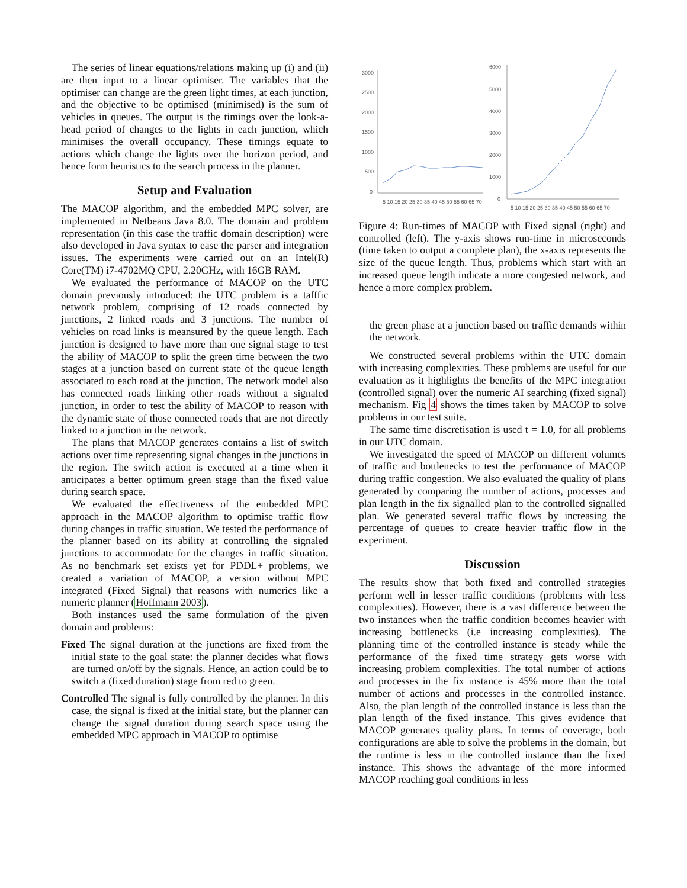The series of linear equations/relations making up (i) and (ii) are then input to a linear optimiser. The variables that the optimiser can change are the green light times, at each junction, and the objective to be optimised (minimised) is the sum of vehicles in queues. The output is the timings over the look-a-head period of changes to the lights in each junction, which minimises the overall occupancy. These timings equate to actions which change the lights over the horizon period, and hence form heuristics to the search process in the planner.
Setup and Evaluation
The MACOP algorithm, and the embedded MPC solver, are implemented in Netbeans Java 8.0. The domain and problem representation (in this case the traffic domain description) were also developed in Java syntax to ease the parser and integration issues. The experiments were carried out on an Intel(R) Core(TM) i7-4702MQ CPU, 2.20GHz, with 16GB RAM.
We evaluated the performance of MACOP on the UTC domain previously introduced: the UTC problem is a tafffic network problem, comprising of 12 roads connected by junctions, 2 linked roads and 3 junctions. The number of vehicles on road links is meansured by the queue length. Each junction is designed to have more than one signal stage to test the ability of MACOP to split the green time between the two stages at a junction based on current state of the queue length associated to each road at the junction. The network model also has connected roads linking other roads without a signaled junction, in order to test the ability of MACOP to reason with the dynamic state of those connected roads that are not directly linked to a junction in the network.
The plans that MACOP generates contains a list of switch actions over time representing signal changes in the junctions in the region. The switch action is executed at a time when it anticipates a better optimum green stage than the fixed value during search space.
We evaluated the effectiveness of the embedded MPC approach in the MACOP algorithm to optimise traffic flow during changes in traffic situation. We tested the performance of the planner based on its ability at controlling the signaled junctions to accommodate for the changes in traffic situation. As no benchmark set exists yet for PDDL+ problems, we created a variation of MACOP, a version without MPC integrated (Fixed Signal) that reasons with numerics like a numeric planner (Hoffmann 2003).
Both instances used the same formulation of the given domain and problems:
Fixed The signal duration at the junctions are fixed from the initial state to the goal state: the planner decides what flows are turned on/off by the signals. Hence, an action could be to switch a (fixed duration) stage from red to green.
Controlled The signal is fully controlled by the planner. In this case, the signal is fixed at the initial state, but the planner can change the signal duration during search space using the embedded MPC approach in MACOP to optimise
3000
2500
2000
1500
1000
500
0
6000
5000
4000
3000
2000
1000
0
5 10 15 20 25 30 35 40 45 50 55 60 65 70
5 10 15 20 25 30 35 40 45 50 55 60 65 70
Figure 4: Run-times of MACOP with Fixed signal (right) and controlled (left). The y-axis shows run-time in microseconds (time taken to output a complete plan), the x-axis represents the size of the queue length. Thus, problems which start with an increased queue length indicate a more congested network, and hence a more complex problem.
the green phase at a junction based on traffic demands within the network.
We constructed several problems within the UTC domain with increasing complexities. These problems are useful for our evaluation as it highlights the benefits of the MPC integration (controlled signal) over the numeric AI searching (fixed signal) mechanism. Fig 4 shows the times taken by MACOP to solve problems in our test suite.
The same time discretisation is used t = 1.0, for all problems in our UTC domain.
We investigated the speed of MACOP on different volumes of traffic and bottlenecks to test the performance of MACOP during traffic congestion. We also evaluated the quality of plans generated by comparing the number of actions, processes and plan length in the fix signalled plan to the controlled signalled plan. We generated several traffic flows by increasing the percentage of queues to create heavier traffic flow in the experiment.
Discussion
The results show that both fixed and controlled strategies perform well in lesser traffic conditions (problems with less complexities). However, there is a vast difference between the two instances when the traffic condition becomes heavier with increasing bottlenecks (i.e increasing complexities). The planning time of the controlled instance is steady while the performance of the fixed time strategy gets worse with increasing problem complexities. The total number of actions and processes in the fix instance is 45% more than the total number of actions and processes in the controlled instance. Also, the plan length of the controlled instance is less than the plan length of the fixed instance. This gives evidence that MACOP generates quality plans. In terms of coverage, both configurations are able to solve the problems in the domain, but the runtime is less in the controlled instance than the fixed instance. This shows the advantage of the more informed MACOP reaching goal conditions in less